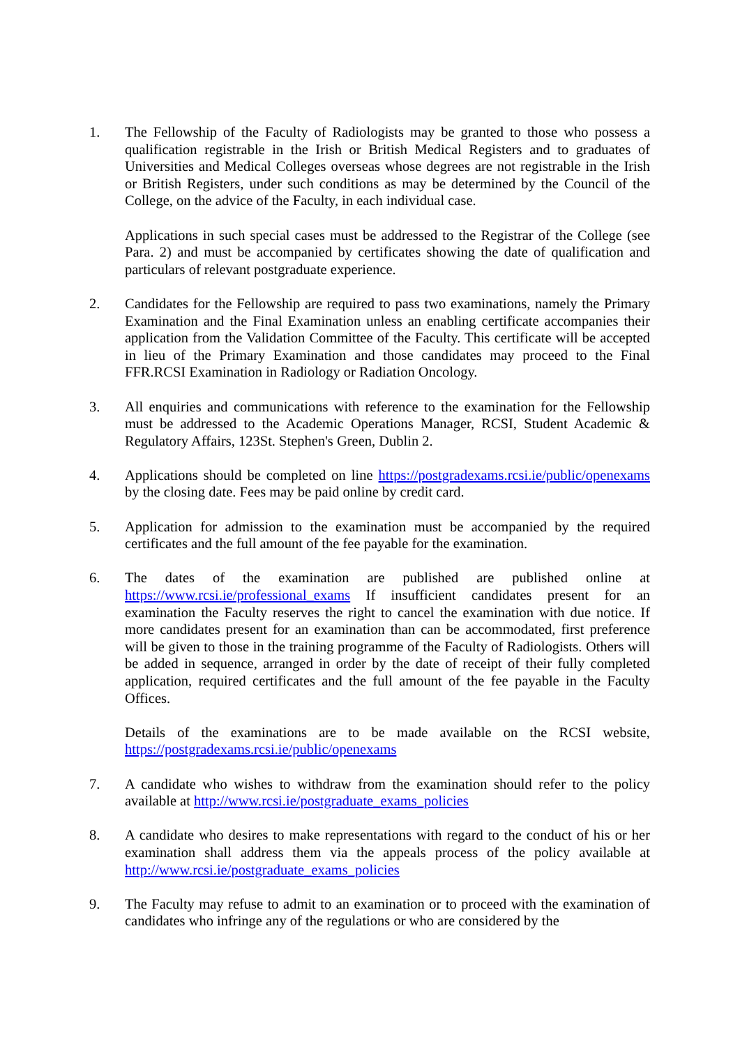1. The Fellowship of the Faculty of Radiologists may be granted to those who possess a qualification registrable in the Irish or British Medical Registers and to graduates of Universities and Medical Colleges overseas whose degrees are not registrable in the Irish or British Registers, under such conditions as may be determined by the Council of the College, on the advice of the Faculty, in each individual case.
Applications in such special cases must be addressed to the Registrar of the College (see Para. 2) and must be accompanied by certificates showing the date of qualification and particulars of relevant postgraduate experience.
2. Candidates for the Fellowship are required to pass two examinations, namely the Primary Examination and the Final Examination unless an enabling certificate accompanies their application from the Validation Committee of the Faculty. This certificate will be accepted in lieu of the Primary Examination and those candidates may proceed to the Final FFR.RCSI Examination in Radiology or Radiation Oncology.
3. All enquiries and communications with reference to the examination for the Fellowship must be addressed to the Academic Operations Manager, RCSI, Student Academic & Regulatory Affairs, 123St. Stephen's Green, Dublin 2.
4. Applications should be completed on line https://postgradexams.rcsi.ie/public/openexams by the closing date. Fees may be paid online by credit card.
5. Application for admission to the examination must be accompanied by the required certificates and the full amount of the fee payable for the examination.
6. The dates of the examination are published are published online at https://www.rcsi.ie/professional_exams If insufficient candidates present for an examination the Faculty reserves the right to cancel the examination with due notice. If more candidates present for an examination than can be accommodated, first preference will be given to those in the training programme of the Faculty of Radiologists. Others will be added in sequence, arranged in order by the date of receipt of their fully completed application, required certificates and the full amount of the fee payable in the Faculty Offices.
Details of the examinations are to be made available on the RCSI website, https://postgradexams.rcsi.ie/public/openexams
7. A candidate who wishes to withdraw from the examination should refer to the policy available at http://www.rcsi.ie/postgraduate_exams_policies
8. A candidate who desires to make representations with regard to the conduct of his or her examination shall address them via the appeals process of the policy available at http://www.rcsi.ie/postgraduate_exams_policies
9. The Faculty may refuse to admit to an examination or to proceed with the examination of candidates who infringe any of the regulations or who are considered by the